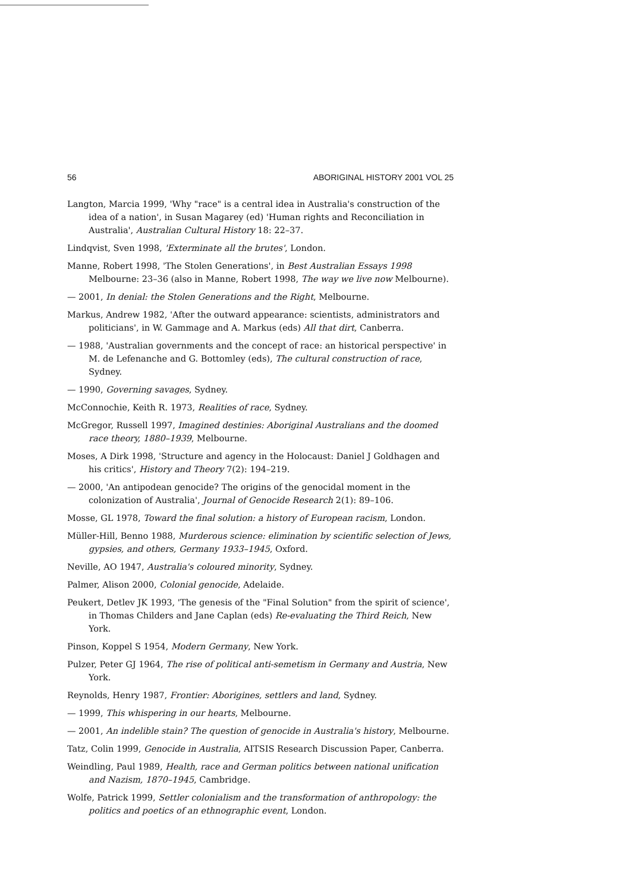56 ABORIGINAL HISTORY 2001 VOL 25
Langton, Marcia 1999, 'Why "race" is a central idea in Australia's construction of the idea of a nation', in Susan Magarey (ed) 'Human rights and Reconciliation in Australia', Australian Cultural History 18: 22–37.
Lindqvist, Sven 1998, 'Exterminate all the brutes', London.
Manne, Robert 1998, 'The Stolen Generations', in Best Australian Essays 1998 Melbourne: 23–36 (also in Manne, Robert 1998, The way we live now Melbourne).
— 2001, In denial: the Stolen Generations and the Right, Melbourne.
Markus, Andrew 1982, 'After the outward appearance: scientists, administrators and politicians', in W. Gammage and A. Markus (eds) All that dirt, Canberra.
— 1988, 'Australian governments and the concept of race: an historical perspective' in M. de Lefenanche and G. Bottomley (eds), The cultural construction of race, Sydney.
— 1990, Governing savages, Sydney.
McConnochie, Keith R. 1973, Realities of race, Sydney.
McGregor, Russell 1997, Imagined destinies: Aboriginal Australians and the doomed race theory, 1880–1939, Melbourne.
Moses, A Dirk 1998, 'Structure and agency in the Holocaust: Daniel J Goldhagen and his critics', History and Theory 7(2): 194–219.
— 2000, 'An antipodean genocide? The origins of the genocidal moment in the colonization of Australia', Journal of Genocide Research 2(1): 89–106.
Mosse, GL 1978, Toward the final solution: a history of European racism, London.
Müller-Hill, Benno 1988, Murderous science: elimination by scientific selection of Jews, gypsies, and others, Germany 1933–1945, Oxford.
Neville, AO 1947, Australia's coloured minority, Sydney.
Palmer, Alison 2000, Colonial genocide, Adelaide.
Peukert, Detlev JK 1993, 'The genesis of the "Final Solution" from the spirit of science', in Thomas Childers and Jane Caplan (eds) Re-evaluating the Third Reich, New York.
Pinson, Koppel S 1954, Modern Germany, New York.
Pulzer, Peter GJ 1964, The rise of political anti-semetism in Germany and Austria, New York.
Reynolds, Henry 1987, Frontier: Aborigines, settlers and land, Sydney.
— 1999, This whispering in our hearts, Melbourne.
— 2001, An indelible stain? The question of genocide in Australia's history, Melbourne.
Tatz, Colin 1999, Genocide in Australia, AITSIS Research Discussion Paper, Canberra.
Weindling, Paul 1989, Health, race and German politics between national unification and Nazism, 1870–1945, Cambridge.
Wolfe, Patrick 1999, Settler colonialism and the transformation of anthropology: the politics and poetics of an ethnographic event, London.